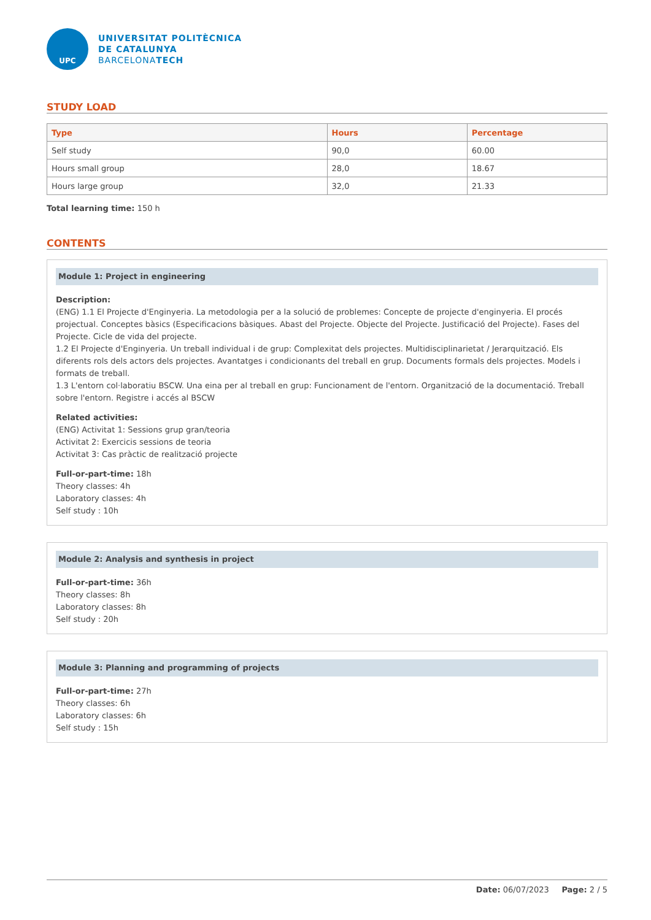UPC
UNIVERSITAT POLITÈCNICA
DE CATALUNYA
BARCELONATECH
STUDY LOAD
| Type | Hours | Percentage |
| --- | --- | --- |
| Self study | 90,0 | 60.00 |
| Hours small group | 28,0 | 18.67 |
| Hours large group | 32,0 | 21.33 |
Total learning time: 150 h
CONTENTS
Module 1: Project in engineering
Description:
(ENG) 1.1 El Projecte d'Enginyeria. La metodologia per a la solució de problemes: Concepte de projecte d'enginyeria. El procés projectual. Conceptes bàsics (Especificacions bàsiques. Abast del Projecte. Objecte del Projecte. Justificació del Projecte). Fases del Projecte. Cicle de vida del projecte.
1.2 El Projecte d'Enginyeria. Un treball individual i de grup: Complexitat dels projectes. Multidisciplinarietat / Jerarquització. Els diferents rols dels actors dels projectes. Avantatges i condicionants del treball en grup. Documents formals dels projectes. Models i formats de treball.
1.3 L'entorn col·laboratiu BSCW. Una eina per al treball en grup: Funcionament de l'entorn. Organització de la documentació. Treball sobre l'entorn. Registre i accés al BSCW
Related activities:
(ENG) Activitat 1: Sessions grup gran/teoria
Activitat 2: Exercicis sessions de teoria
Activitat 3: Cas pràctic de realització projecte
Full-or-part-time: 18h
Theory classes: 4h
Laboratory classes: 4h
Self study : 10h
Module 2: Analysis and synthesis in project
Full-or-part-time: 36h
Theory classes: 8h
Laboratory classes: 8h
Self study : 20h
Module 3: Planning and programming of projects
Full-or-part-time: 27h
Theory classes: 6h
Laboratory classes: 6h
Self study : 15h
Date: 06/07/2023 Page: 2 / 5